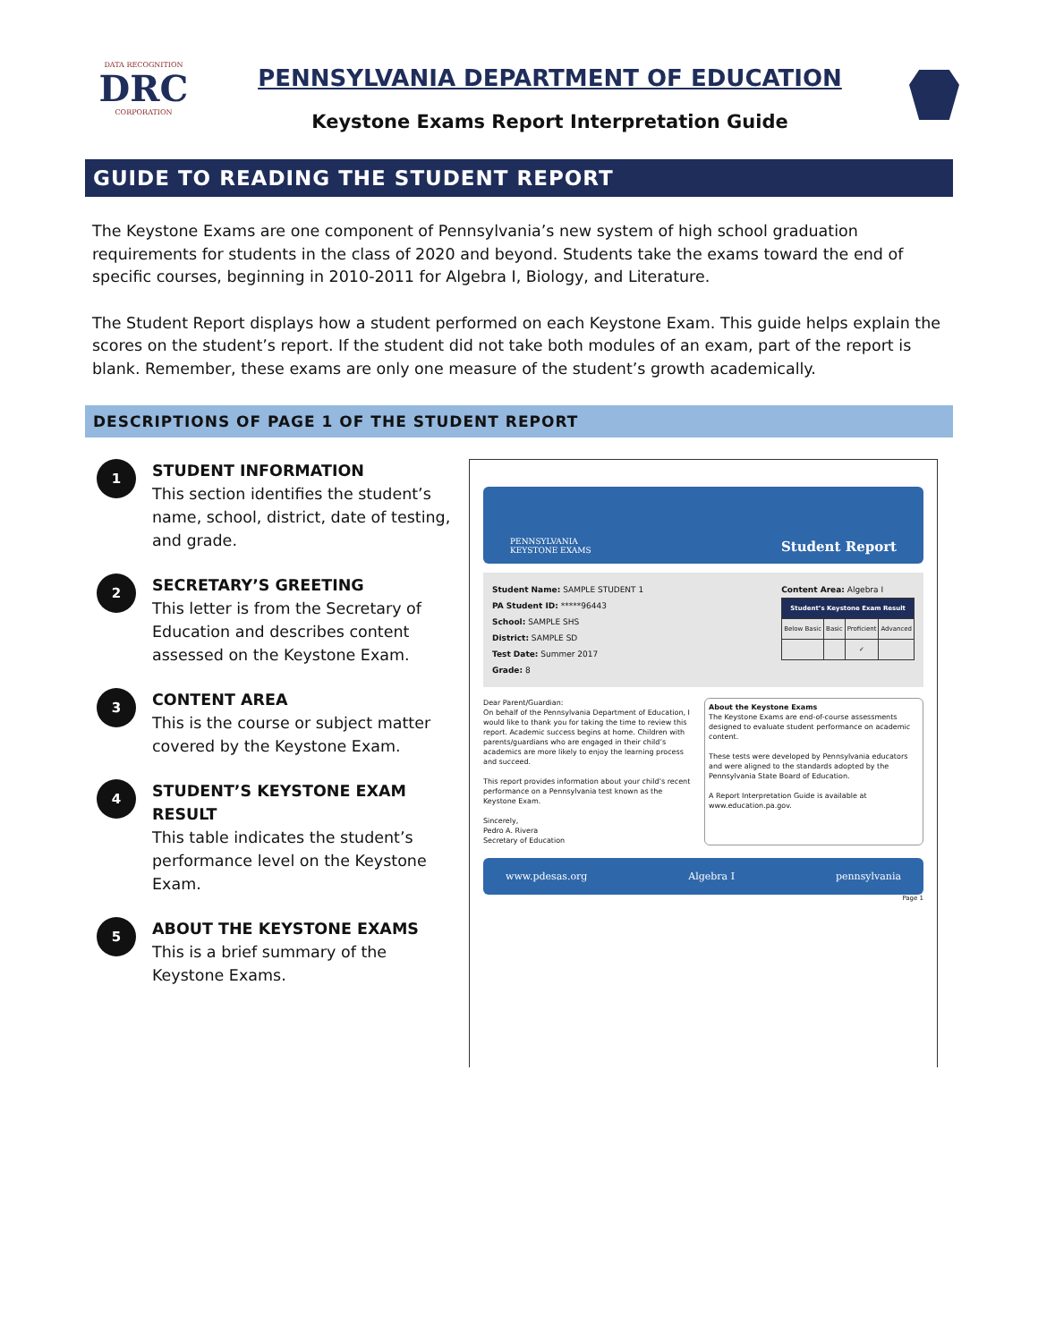DATA RECOGNITION
DRC
CORPORATION
PENNSYLVANIA DEPARTMENT OF EDUCATION
Keystone Exams Report Interpretation Guide
GUIDE TO READING THE STUDENT REPORT
The Keystone Exams are one component of Pennsylvania’s new system of high school graduation requirements for students in the class of 2020 and beyond. Students take the exams toward the end of specific courses, beginning in 2010-2011 for Algebra I, Biology, and Literature.
The Student Report displays how a student performed on each Keystone Exam. This guide helps explain the scores on the student’s report. If the student did not take both modules of an exam, part of the report is blank. Remember, these exams are only one measure of the student’s growth academically.
DESCRIPTIONS OF PAGE 1 OF THE STUDENT REPORT
1
STUDENT INFORMATION
This section identifies the student’s name, school, district, date of testing, and grade.
2
SECRETARY’S GREETING
This letter is from the Secretary of Education and describes content assessed on the Keystone Exam.
3
CONTENT AREA
This is the course or subject matter covered by the Keystone Exam.
4
STUDENT’S KEYSTONE EXAM RESULT
This table indicates the student’s performance level on the Keystone Exam.
5
ABOUT THE KEYSTONE EXAMS
This is a brief summary of the Keystone Exams.
PENNSYLVANIA
KEYSTONE EXAMS Student Report
Student Name: SAMPLE STUDENT 1
PA Student ID: *****96443
School: SAMPLE SHS
District: SAMPLE SD
Test Date: Summer 2017
Grade: 8
Content Area: Algebra I
| Student’s Keystone Exam Result | | | |
| --- | --- | --- | --- |
| Below Basic | Basic | Proficient | Advanced |
| | | ✓ | |
Dear Parent/Guardian:
On behalf of the Pennsylvania Department of Education, I would like to thank you for taking the time to review this report. Academic success begins at home. Children with parents/guardians who are engaged in their child’s academics are more likely to enjoy the learning process and succeed.
This report provides information about your child’s recent performance on a Pennsylvania test known as the Keystone Exam.
Sincerely,
Pedro A. Rivera
Secretary of Education
About the Keystone Exams
The Keystone Exams are end-of-course assessments designed to evaluate student performance on academic content.
These tests were developed by Pennsylvania educators and were aligned to the standards adopted by the Pennsylvania State Board of Education.
A Report Interpretation Guide is available at www.education.pa.gov.
www.pdesas.org Algebra I pennsylvania
Page 1